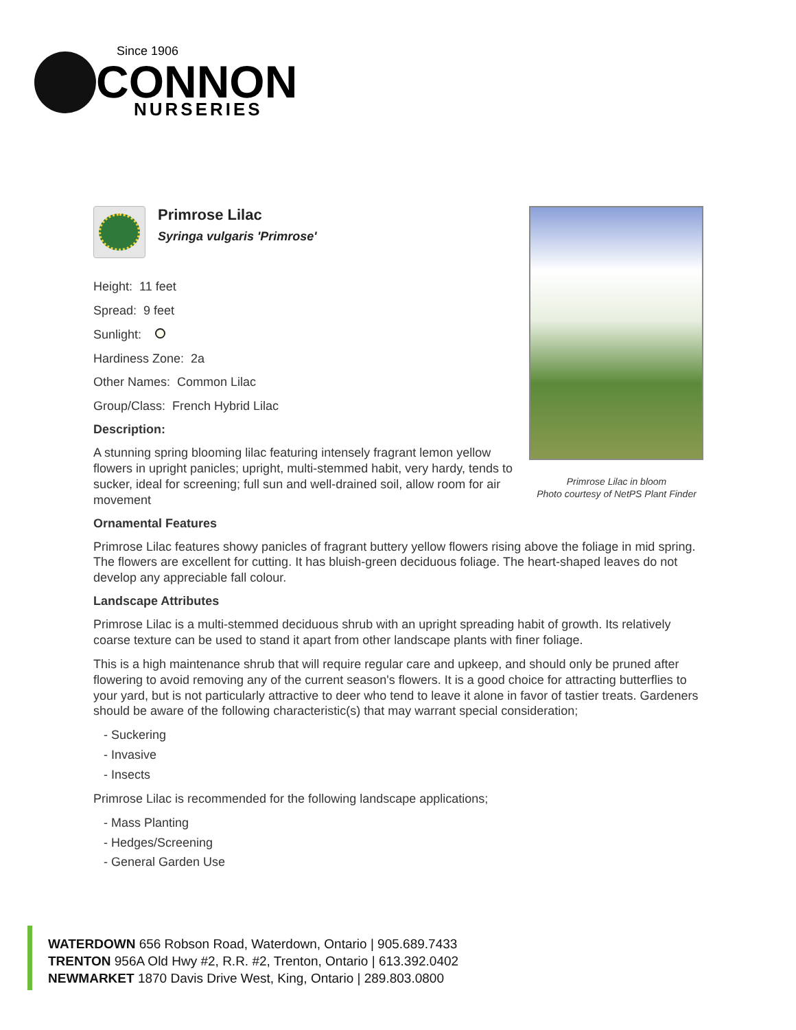Since 1906
CONNON
NURSERIES
Primrose Lilac in bloom
Photo courtesy of NetPS Plant Finder
Primrose Lilac
Syringa vulgaris 'Primrose'
Height: 11 feet
Spread: 9 feet
Sunlight:
Hardiness Zone: 2a
Other Names: Common Lilac
Group/Class: French Hybrid Lilac
Description:
A stunning spring blooming lilac featuring intensely fragrant lemon yellow flowers in upright panicles; upright, multi-stemmed habit, very hardy, tends to sucker, ideal for screening; full sun and well-drained soil, allow room for air movement
Ornamental Features
Primrose Lilac features showy panicles of fragrant buttery yellow flowers rising above the foliage in mid spring. The flowers are excellent for cutting. It has bluish-green deciduous foliage. The heart-shaped leaves do not develop any appreciable fall colour.
Landscape Attributes
Primrose Lilac is a multi-stemmed deciduous shrub with an upright spreading habit of growth. Its relatively coarse texture can be used to stand it apart from other landscape plants with finer foliage.
This is a high maintenance shrub that will require regular care and upkeep, and should only be pruned after flowering to avoid removing any of the current season's flowers. It is a good choice for attracting butterflies to your yard, but is not particularly attractive to deer who tend to leave it alone in favor of tastier treats. Gardeners should be aware of the following characteristic(s) that may warrant special consideration;
- Suckering
- Invasive
- Insects
Primrose Lilac is recommended for the following landscape applications;
- Mass Planting
- Hedges/Screening
- General Garden Use
WATERDOWN 656 Robson Road, Waterdown, Ontario | 905.689.7433
TRENTON 956A Old Hwy #2, R.R. #2, Trenton, Ontario | 613.392.0402
NEWMARKET 1870 Davis Drive West, King, Ontario | 289.803.0800